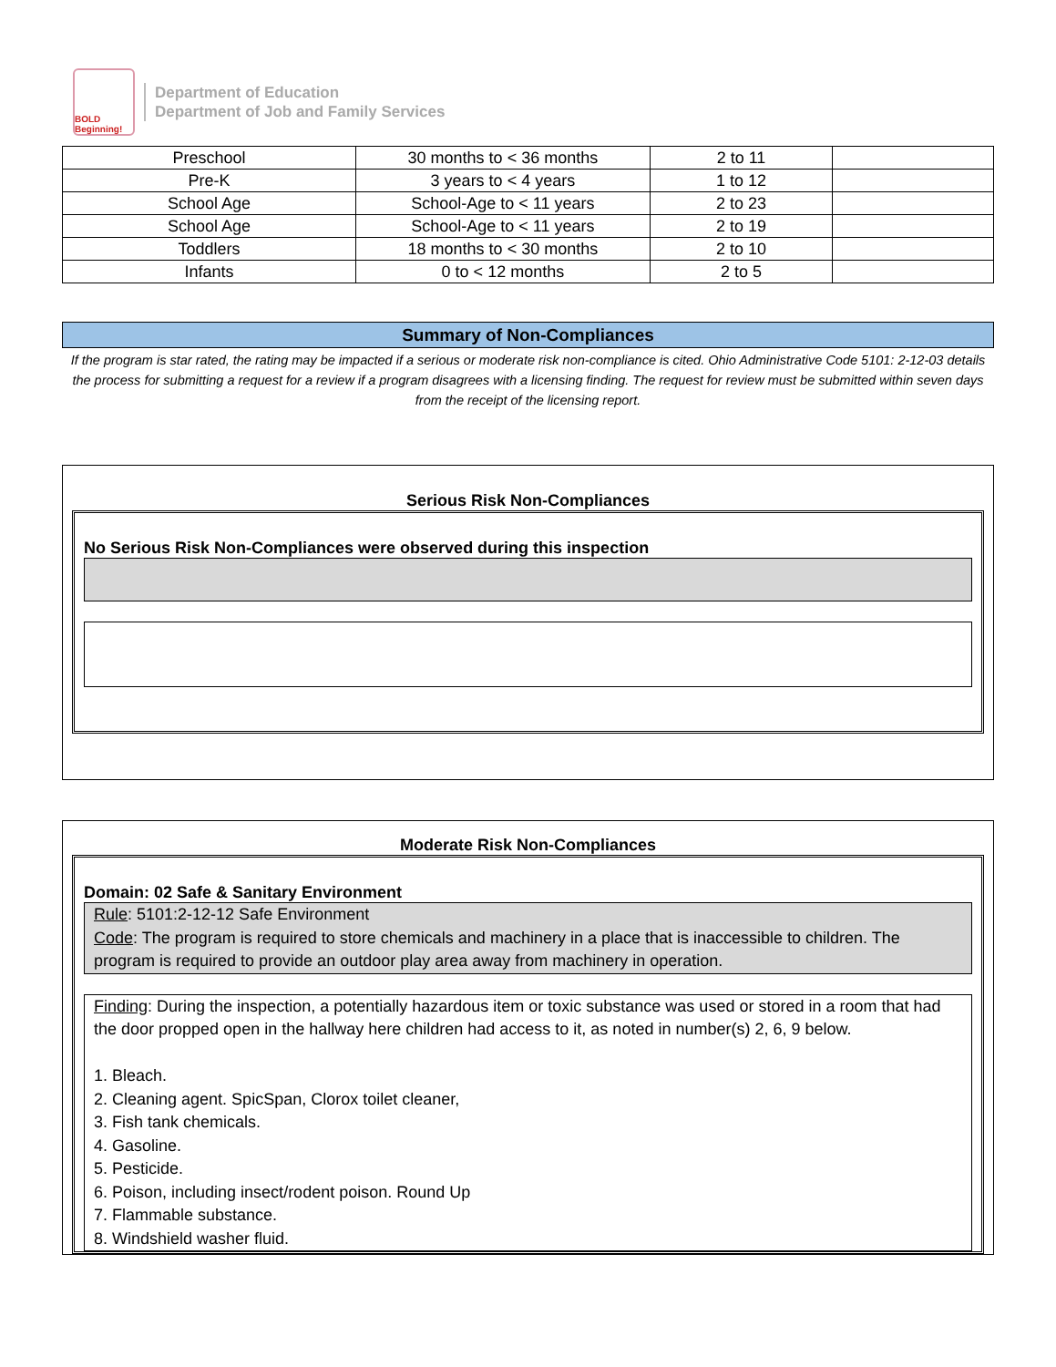BOLD Beginning!
Department of Education
Department of Job and Family Services
| Preschool | 30 months to < 36 months | 2 to 11 | |
| Pre-K | 3 years to < 4 years | 1 to 12 | |
| School Age | School-Age to < 11 years | 2 to 23 | |
| School Age | School-Age to < 11 years | 2 to 19 | |
| Toddlers | 18 months to < 30 months | 2 to 10 | |
| Infants | 0 to < 12 months | 2 to 5 | |
Summary of Non-Compliances
If the program is star rated, the rating may be impacted if a serious or moderate risk non-compliance is cited. Ohio Administrative Code 5101: 2-12-03 details the process for submitting a request for a review if a program disagrees with a licensing finding. The request for review must be submitted within seven days from the receipt of the licensing report.
Serious Risk Non-Compliances
No Serious Risk Non-Compliances were observed during this inspection
Moderate Risk Non-Compliances
Domain: 02 Safe & Sanitary Environment
Rule: 5101:2-12-12 Safe Environment
Code: The program is required to store chemicals and machinery in a place that is inaccessible to children. The program is required to provide an outdoor play area away from machinery in operation.
Finding: During the inspection, a potentially hazardous item or toxic substance was used or stored in a room that had the door propped open in the hallway here children had access to it, as noted in number(s) 2, 6, 9 below.
1. Bleach.
2. Cleaning agent. SpicSpan, Clorox toilet cleaner,
3. Fish tank chemicals.
4. Gasoline.
5. Pesticide.
6. Poison, including insect/rodent poison. Round Up
7. Flammable substance.
8. Windshield washer fluid.